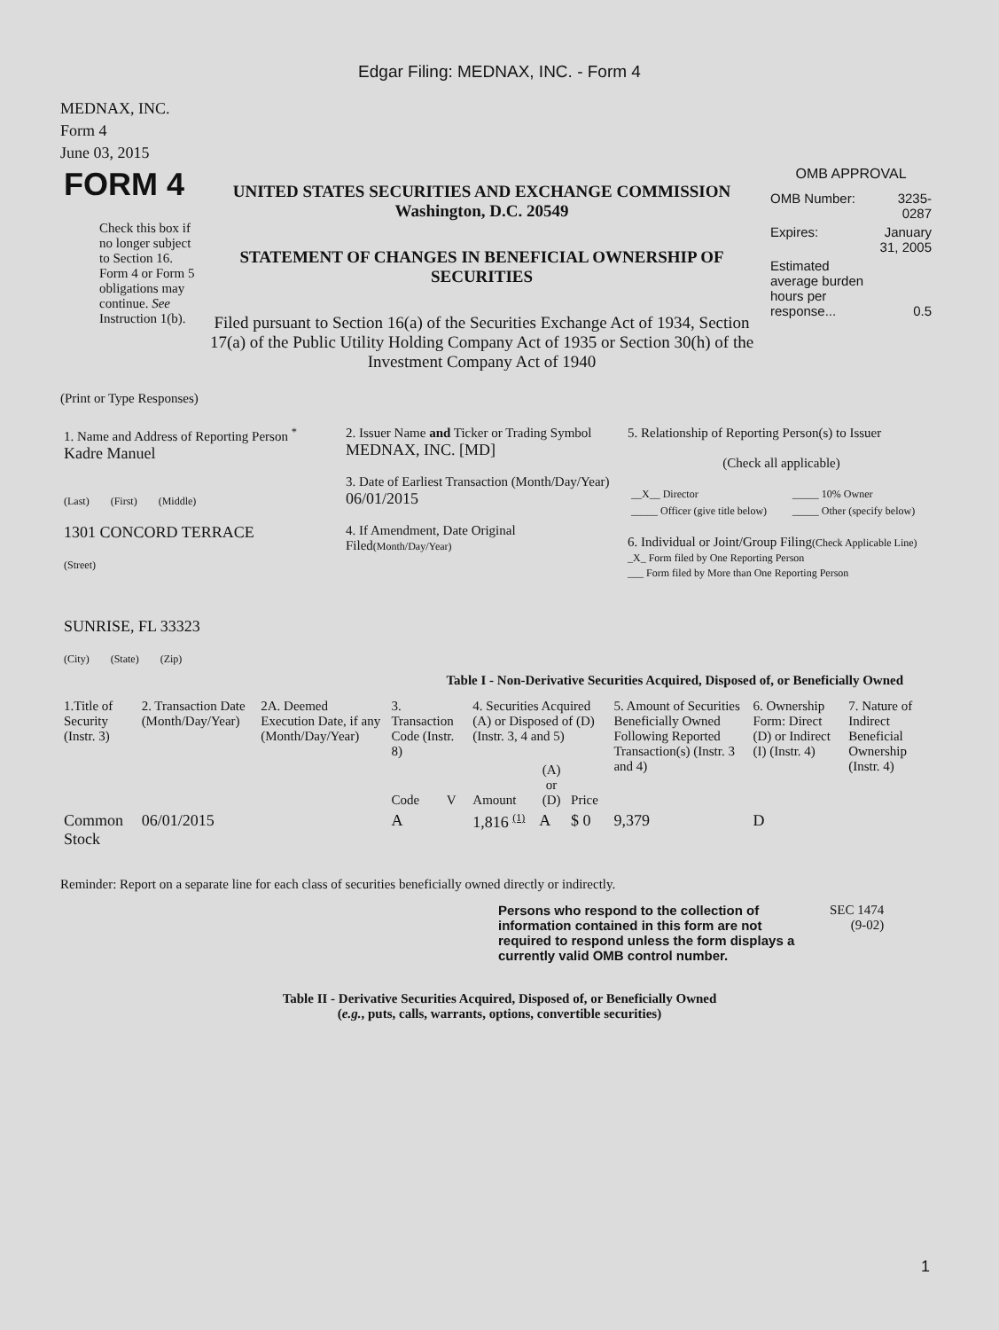Edgar Filing: MEDNAX, INC. - Form 4
MEDNAX, INC.
Form 4
June 03, 2015
| FORM 4 Check this box if no longer subject to Section 16. Form 4 or Form 5 obligations may continue. See Instruction 1(b). | UNITED STATES SECURITIES AND EXCHANGE COMMISSION Washington, D.C. 20549 STATEMENT OF CHANGES IN BENEFICIAL OWNERSHIP OF SECURITIES Filed pursuant to Section 16(a) of the Securities Exchange Act of 1934, Section 17(a) of the Public Utility Holding Company Act of 1935 or Section 30(h) of the Investment Company Act of 1940 | OMB APPROVAL / OMB Number: / 3235-0287 / / Expires: / January 31, 2005 / / Estimated average burden hours per response... / 0.5 / |
(Print or Type Responses)
| 1. Name and Address of Reporting Person <sup>*</sup> Kadre Manuel (Last) (First) (Middle) 1301 CONCORD TERRACE (Street) SUNRISE, FL 33323 (City) (State) (Zip) | 2. Issuer Name and Ticker or Trading Symbol MEDNAX, INC. [MD] 3. Date of Earliest Transaction (Month/Day/Year) 06/01/2015 4. If Amendment, Date Original Filed (Month/Day/Year) | 5. Relationship of Reporting Person(s) to Issuer (Check all applicable) / __X__ Director / _____ 10% Owner / / _____ Officer (give title below) / _____ Other (specify below) / 6. Individual or Joint/Group Filing (Check Applicable Line) _X_ Form filed by One Reporting Person ___ Form filed by More than One Reporting Person |
Table I - Non-Derivative Securities Acquired, Disposed of, or Beneficially Owned
| 1.Title of Security (Instr. 3) | 2. Transaction Date (Month/Day/Year) | 2A. Deemed Execution Date, if any (Month/Day/Year) | 3. Transaction Code (Instr. 8) | | 4. Securities Acquired (A) or Disposed of (D) (Instr. 3, 4 and 5) | | | 5. Amount of Securities Beneficially Owned Following Reported Transaction(s) (Instr. 3 and 4) | 6. Ownership Form: Direct (D) or Indirect (I) (Instr. 4) | 7. Nature of Indirect Beneficial Ownership (Instr. 4) |
| | | | Code | V | Amount | (A) or (D) | Price | | | |
| Common Stock | 06/01/2015 | | A | | 1,816 <sup>(1)</sup> | A | $ 0 | 9,379 | D | |
Reminder: Report on a separate line for each class of securities beneficially owned directly or indirectly.
| Persons who respond to the collection of information contained in this form are not required to respond unless the form displays a currently valid OMB control number. | SEC 1474 (9-02) |
Table II - Derivative Securities Acquired, Disposed of, or Beneficially Owned
(e.g., puts, calls, warrants, options, convertible securities)
1